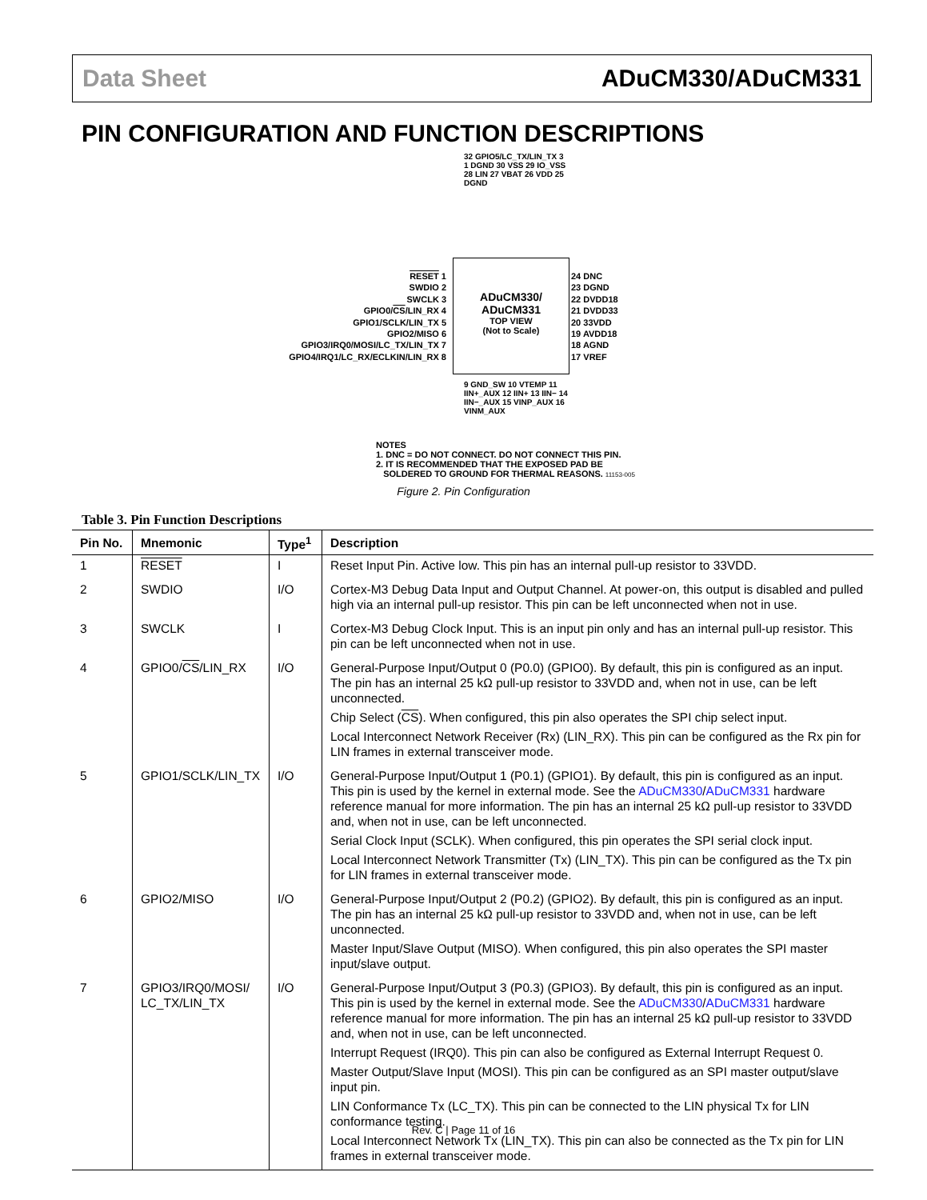Data Sheet ADuCM330/ADuCM331
PIN CONFIGURATION AND FUNCTION DESCRIPTIONS
32 GPIO5/LC_TX/LIN_TX 31 DGND 30 VSS 29 IO_VSS 28 LIN 27 VBAT 26 VDD 25 DGND
RESET 1
SWDIO 2
SWCLK 3
GPIO0/CS/LIN_RX 4
GPIO1/SCLK/LIN_TX 5
GPIO2/MISO 6
GPIO3/IRQ0/MOSI/LC_TX/LIN_TX 7
GPIO4/IRQ1/LC_RX/ECLKIN/LIN_RX 8
ADuCM330/
ADuCM331
TOP VIEW
(Not to Scale)
24 DNC
23 DGND
22 DVDD18
21 DVDD33
20 33VDD
19 AVDD18
18 AGND
17 VREF
9 GND_SW 10 VTEMP 11 IIN+_AUX 12 IIN+ 13 IIN− 14 IIN−_AUX 15 VINP_AUX 16 VINM_AUX
NOTES
1. DNC = DO NOT CONNECT. DO NOT CONNECT THIS PIN.
2. IT IS RECOMMENDED THAT THE EXPOSED PAD BE
SOLDERED TO GROUND FOR THERMAL REASONS. 11153-005
Figure 2. Pin Configuration
Table 3. Pin Function Descriptions
| Pin No. | Mnemonic | Type<sup>1</sup> | Description |
| --- | --- | --- | --- |
| 1 | RESET | I | Reset Input Pin. Active low. This pin has an internal pull-up resistor to 33VDD. |
| 2 | SWDIO | I/O | Cortex-M3 Debug Data Input and Output Channel. At power-on, this output is disabled and pulled high via an internal pull-up resistor. This pin can be left unconnected when not in use. |
| 3 | SWCLK | I | Cortex-M3 Debug Clock Input. This is an input pin only and has an internal pull-up resistor. This pin can be left unconnected when not in use. |
| 4 | GPIO0/ CS /LIN_RX | I/O | General-Purpose Input/Output 0 (P0.0) (GPIO0). By default, this pin is configured as an input. The pin has an internal 25 kΩ pull-up resistor to 33VDD and, when not in use, can be left unconnected. Chip Select ( CS ). When configured, this pin also operates the SPI chip select input. Local Interconnect Network Receiver (Rx) (LIN_RX). This pin can be configured as the Rx pin for LIN frames in external transceiver mode. |
| 5 | GPIO1/SCLK/LIN_TX | I/O | General-Purpose Input/Output 1 (P0.1) (GPIO1). By default, this pin is configured as an input. This pin is used by the kernel in external mode. See the ADuCM330 / ADuCM331 hardware reference manual for more information. The pin has an internal 25 kΩ pull-up resistor to 33VDD and, when not in use, can be left unconnected. Serial Clock Input (SCLK). When configured, this pin operates the SPI serial clock input. Local Interconnect Network Transmitter (Tx) (LIN_TX). This pin can be configured as the Tx pin for LIN frames in external transceiver mode. |
| 6 | GPIO2/MISO | I/O | General-Purpose Input/Output 2 (P0.2) (GPIO2). By default, this pin is configured as an input. The pin has an internal 25 kΩ pull-up resistor to 33VDD and, when not in use, can be left unconnected. Master Input/Slave Output (MISO). When configured, this pin also operates the SPI master input/slave output. |
| 7 | GPIO3/IRQ0/MOSI/ LC_TX/LIN_TX | I/O | General-Purpose Input/Output 3 (P0.3) (GPIO3). By default, this pin is configured as an input. This pin is used by the kernel in external mode. See the ADuCM330 / ADuCM331 hardware reference manual for more information. The pin has an internal 25 kΩ pull-up resistor to 33VDD and, when not in use, can be left unconnected. Interrupt Request (IRQ0). This pin can also be configured as External Interrupt Request 0. Master Output/Slave Input (MOSI). This pin can be configured as an SPI master output/slave input pin. LIN Conformance Tx (LC_TX). This pin can be connected to the LIN physical Tx for LIN conformance testing. Local Interconnect Network Tx (LIN_TX). This pin can also be connected as the Tx pin for LIN frames in external transceiver mode. |
Rev. C | Page 11 of 16